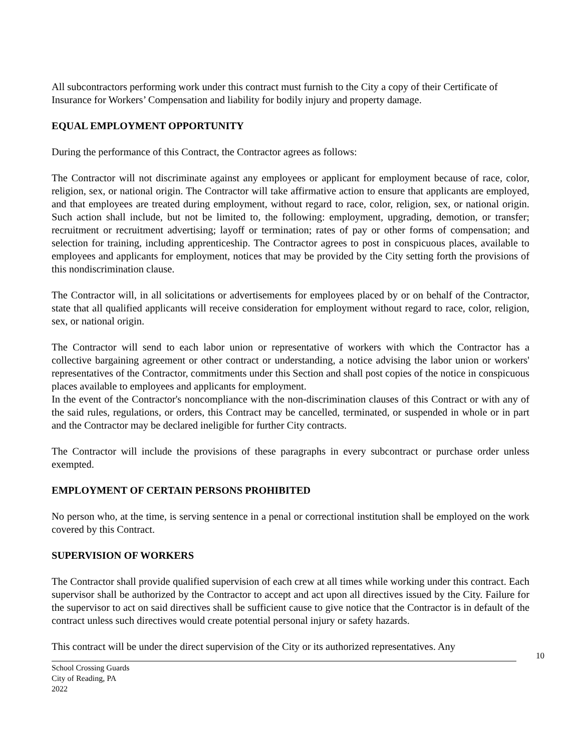All subcontractors performing work under this contract must furnish to the City a copy of their Certificate of Insurance for Workers’ Compensation and liability for bodily injury and property damage.
EQUAL EMPLOYMENT OPPORTUNITY
During the performance of this Contract, the Contractor agrees as follows:
The Contractor will not discriminate against any employees or applicant for employment because of race, color, religion, sex, or national origin. The Contractor will take affirmative action to ensure that applicants are employed, and that employees are treated during employment, without regard to race, color, religion, sex, or national origin. Such action shall include, but not be limited to, the following: employment, upgrading, demotion, or transfer; recruitment or recruitment advertising; layoff or termination; rates of pay or other forms of compensation; and selection for training, including apprenticeship. The Contractor agrees to post in conspicuous places, available to employees and applicants for employment, notices that may be provided by the City setting forth the provisions of this nondiscrimination clause.
The Contractor will, in all solicitations or advertisements for employees placed by or on behalf of the Contractor, state that all qualified applicants will receive consideration for employment without regard to race, color, religion, sex, or national origin.
The Contractor will send to each labor union or representative of workers with which the Contractor has a collective bargaining agreement or other contract or understanding, a notice advising the labor union or workers' representatives of the Contractor, commitments under this Section and shall post copies of the notice in conspicuous places available to employees and applicants for employment.
In the event of the Contractor's noncompliance with the non-discrimination clauses of this Contract or with any of the said rules, regulations, or orders, this Contract may be cancelled, terminated, or suspended in whole or in part and the Contractor may be declared ineligible for further City contracts.
The Contractor will include the provisions of these paragraphs in every subcontract or purchase order unless exempted.
EMPLOYMENT OF CERTAIN PERSONS PROHIBITED
No person who, at the time, is serving sentence in a penal or correctional institution shall be employed on the work covered by this Contract.
SUPERVISION OF WORKERS
The Contractor shall provide qualified supervision of each crew at all times while working under this contract. Each supervisor shall be authorized by the Contractor to accept and act upon all directives issued by the City. Failure for the supervisor to act on said directives shall be sufficient cause to give notice that the Contractor is in default of the contract unless such directives would create potential personal injury or safety hazards.
This contract will be under the direct supervision of the City or its authorized representatives. Any
10
School Crossing Guards
City of Reading, PA
2022